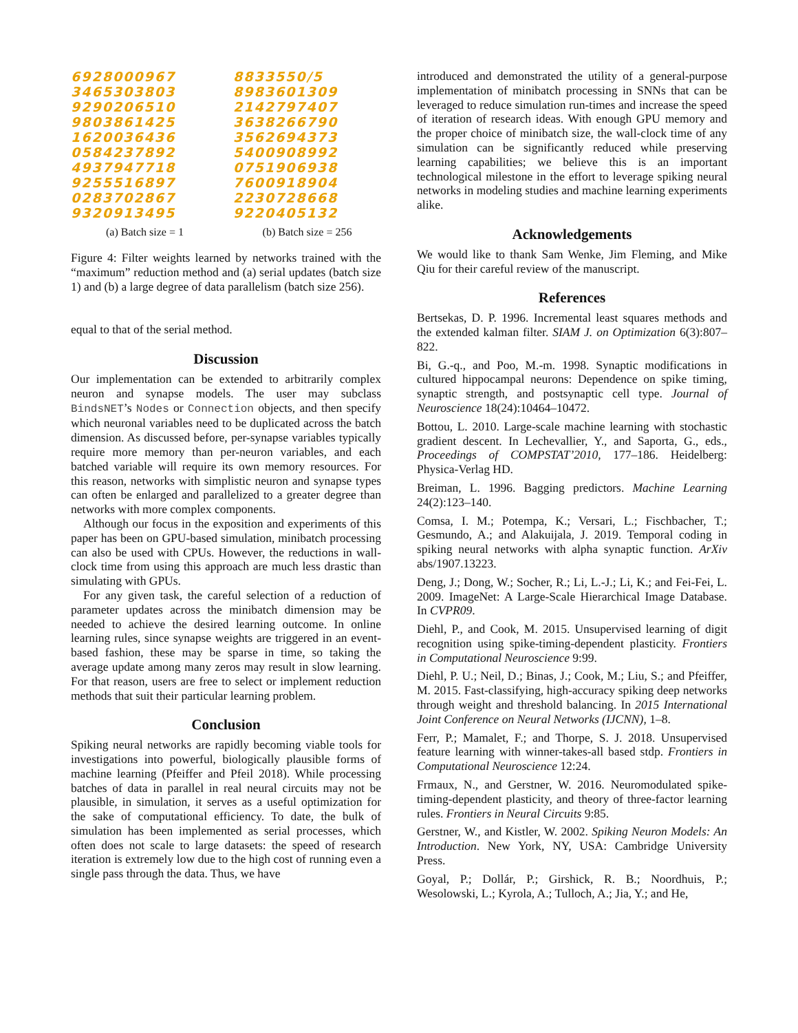6928000967
3465303803
9290206510
9803861425
1620036436
0584237892
4937947718
9255516897
0283702867
9320913495
(a) Batch size = 1
8833550/5
8983601309
2142797407
3638266790
3562694373
5400908992
0751906938
7600918904
2230728668
9220405132
(b) Batch size = 256
Figure 4: Filter weights learned by networks trained with the “maximum” reduction method and (a) serial updates (batch size 1) and (b) a large degree of data parallelism (batch size 256).
equal to that of the serial method.
Discussion
Our implementation can be extended to arbitrarily complex neuron and synapse models. The user may subclass BindsNET’s Nodes or Connection objects, and then specify which neuronal variables need to be duplicated across the batch dimension. As discussed before, per-synapse variables typically require more memory than per-neuron variables, and each batched variable will require its own memory resources. For this reason, networks with simplistic neuron and synapse types can often be enlarged and parallelized to a greater degree than networks with more complex components.
Although our focus in the exposition and experiments of this paper has been on GPU-based simulation, minibatch processing can also be used with CPUs. However, the reductions in wall-clock time from using this approach are much less drastic than simulating with GPUs.
For any given task, the careful selection of a reduction of parameter updates across the minibatch dimension may be needed to achieve the desired learning outcome. In online learning rules, since synapse weights are triggered in an event-based fashion, these may be sparse in time, so taking the average update among many zeros may result in slow learning. For that reason, users are free to select or implement reduction methods that suit their particular learning problem.
Conclusion
Spiking neural networks are rapidly becoming viable tools for investigations into powerful, biologically plausible forms of machine learning (Pfeiffer and Pfeil 2018). While processing batches of data in parallel in real neural circuits may not be plausible, in simulation, it serves as a useful optimization for the sake of computational efficiency. To date, the bulk of simulation has been implemented as serial processes, which often does not scale to large datasets: the speed of research iteration is extremely low due to the high cost of running even a single pass through the data. Thus, we have
introduced and demonstrated the utility of a general-purpose implementation of minibatch processing in SNNs that can be leveraged to reduce simulation run-times and increase the speed of iteration of research ideas. With enough GPU memory and the proper choice of minibatch size, the wall-clock time of any simulation can be significantly reduced while preserving learning capabilities; we believe this is an important technological milestone in the effort to leverage spiking neural networks in modeling studies and machine learning experiments alike.
Acknowledgements
We would like to thank Sam Wenke, Jim Fleming, and Mike Qiu for their careful review of the manuscript.
References
Bertsekas, D. P. 1996. Incremental least squares methods and the extended kalman filter. SIAM J. on Optimization 6(3):807–822.
Bi, G.-q., and Poo, M.-m. 1998. Synaptic modifications in cultured hippocampal neurons: Dependence on spike timing, synaptic strength, and postsynaptic cell type. Journal of Neuroscience 18(24):10464–10472.
Bottou, L. 2010. Large-scale machine learning with stochastic gradient descent. In Lechevallier, Y., and Saporta, G., eds., Proceedings of COMPSTAT’2010, 177–186. Heidelberg: Physica-Verlag HD.
Breiman, L. 1996. Bagging predictors. Machine Learning 24(2):123–140.
Comsa, I. M.; Potempa, K.; Versari, L.; Fischbacher, T.; Gesmundo, A.; and Alakuijala, J. 2019. Temporal coding in spiking neural networks with alpha synaptic function. ArXiv abs/1907.13223.
Deng, J.; Dong, W.; Socher, R.; Li, L.-J.; Li, K.; and Fei-Fei, L. 2009. ImageNet: A Large-Scale Hierarchical Image Database. In CVPR09.
Diehl, P., and Cook, M. 2015. Unsupervised learning of digit recognition using spike-timing-dependent plasticity. Frontiers in Computational Neuroscience 9:99.
Diehl, P. U.; Neil, D.; Binas, J.; Cook, M.; Liu, S.; and Pfeiffer, M. 2015. Fast-classifying, high-accuracy spiking deep networks through weight and threshold balancing. In 2015 International Joint Conference on Neural Networks (IJCNN), 1–8.
Ferr, P.; Mamalet, F.; and Thorpe, S. J. 2018. Unsupervised feature learning with winner-takes-all based stdp. Frontiers in Computational Neuroscience 12:24.
Frmaux, N., and Gerstner, W. 2016. Neuromodulated spike-timing-dependent plasticity, and theory of three-factor learning rules. Frontiers in Neural Circuits 9:85.
Gerstner, W., and Kistler, W. 2002. Spiking Neuron Models: An Introduction. New York, NY, USA: Cambridge University Press.
Goyal, P.; Dollár, P.; Girshick, R. B.; Noordhuis, P.; Wesolowski, L.; Kyrola, A.; Tulloch, A.; Jia, Y.; and He,